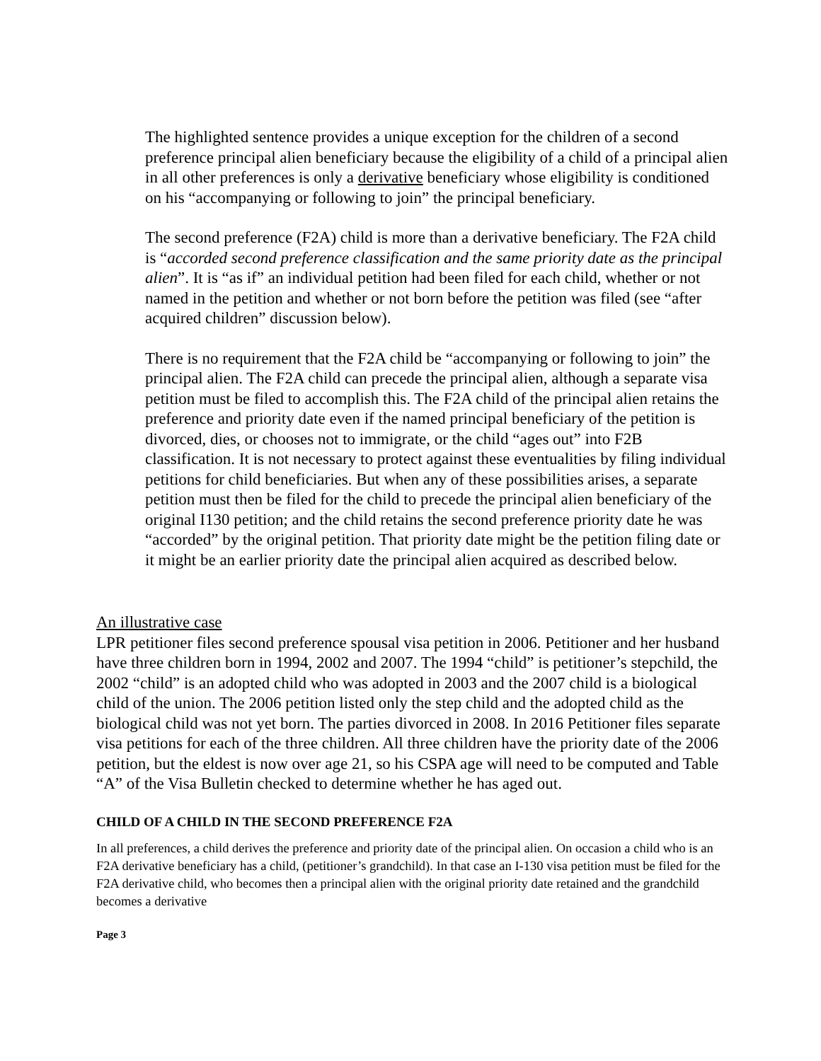The highlighted sentence provides a unique exception for the children of a second preference principal alien beneficiary because the eligibility of a child of a principal alien in all other preferences is only a derivative beneficiary whose eligibility is conditioned on his “accompanying or following to join” the principal beneficiary.
The second preference (F2A) child is more than a derivative beneficiary. The F2A child is “accorded second preference classification and the same priority date as the principal alien”. It is “as if” an individual petition had been filed for each child, whether or not named in the petition and whether or not born before the petition was filed (see “after acquired children” discussion below).
There is no requirement that the F2A child be “accompanying or following to join” the principal alien. The F2A child can precede the principal alien, although a separate visa petition must be filed to accomplish this. The F2A child of the principal alien retains the preference and priority date even if the named principal beneficiary of the petition is divorced, dies, or chooses not to immigrate, or the child “ages out” into F2B classification. It is not necessary to protect against these eventualities by filing individual petitions for child beneficiaries. But when any of these possibilities arises, a separate petition must then be filed for the child to precede the principal alien beneficiary of the original I130 petition; and the child retains the second preference priority date he was “accorded” by the original petition. That priority date might be the petition filing date or it might be an earlier priority date the principal alien acquired as described below.
An illustrative case
LPR petitioner files second preference spousal visa petition in 2006. Petitioner and her husband have three children born in 1994, 2002 and 2007. The 1994 “child” is petitioner’s stepchild, the 2002 “child” is an adopted child who was adopted in 2003 and the 2007 child is a biological child of the union. The 2006 petition listed only the step child and the adopted child as the biological child was not yet born. The parties divorced in 2008. In 2016 Petitioner files separate visa petitions for each of the three children. All three children have the priority date of the 2006 petition, but the eldest is now over age 21, so his CSPA age will need to be computed and Table “A” of the Visa Bulletin checked to determine whether he has aged out.
CHILD OF A CHILD IN THE SECOND PREFERENCE F2A
In all preferences, a child derives the preference and priority date of the principal alien. On occasion a child who is an F2A derivative beneficiary has a child, (petitioner’s grandchild). In that case an I-130 visa petition must be filed for the F2A derivative child, who becomes then a principal alien with the original priority date retained and the grandchild becomes a derivative
Page 3